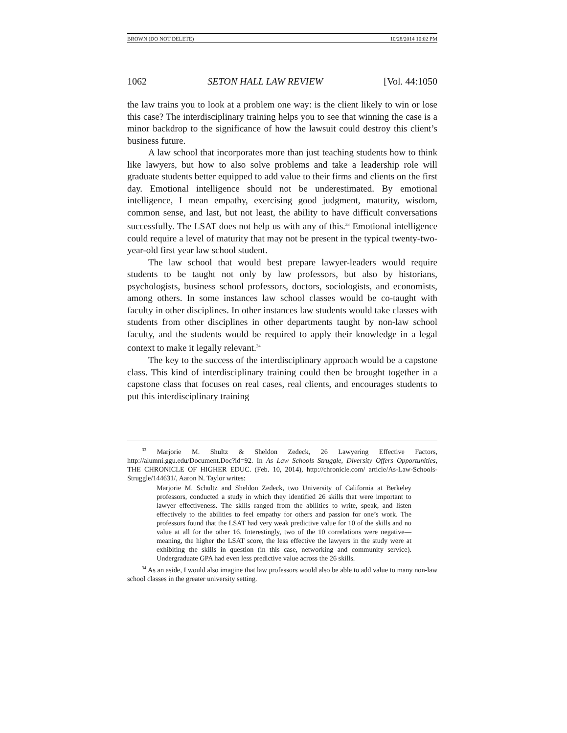BROWN (DO NOT DELETE) 10/28/2014 10:02 PM
1062 SETON HALL LAW REVIEW [Vol. 44:1050
the law trains you to look at a problem one way: is the client likely to win or lose this case? The interdisciplinary training helps you to see that winning the case is a minor backdrop to the significance of how the lawsuit could destroy this client’s business future.
A law school that incorporates more than just teaching students how to think like lawyers, but how to also solve problems and take a leadership role will graduate students better equipped to add value to their firms and clients on the first day. Emotional intelligence should not be underestimated. By emotional intelligence, I mean empathy, exercising good judgment, maturity, wisdom, common sense, and last, but not least, the ability to have difficult conversations successfully. The LSAT does not help us with any of this.<sup>33</sup> Emotional intelligence could require a level of maturity that may not be present in the typical twenty-two-year-old first year law school student.
The law school that would best prepare lawyer-leaders would require students to be taught not only by law professors, but also by historians, psychologists, business school professors, doctors, sociologists, and economists, among others. In some instances law school classes would be co-taught with faculty in other disciplines. In other instances law students would take classes with students from other disciplines in other departments taught by non-law school faculty, and the students would be required to apply their knowledge in a legal context to make it legally relevant.<sup>34</sup>
The key to the success of the interdisciplinary approach would be a capstone class. This kind of interdisciplinary training could then be brought together in a capstone class that focuses on real cases, real clients, and encourages students to put this interdisciplinary training
<sup>33</sup> Marjorie M. Shultz & Sheldon Zedeck, 26 Lawyering Effective Factors, http://alumni.ggu.edu/Document.Doc?id=92. In As Law Schools Struggle, Diversity Offers Opportunities, THE CHRONICLE OF HIGHER EDUC. (Feb. 10, 2014), http://chronicle.com/ article/As-Law-Schools-Struggle/144631/, Aaron N. Taylor writes:
Marjorie M. Schultz and Sheldon Zedeck, two University of California at Berkeley professors, conducted a study in which they identified 26 skills that were important to lawyer effectiveness. The skills ranged from the abilities to write, speak, and listen effectively to the abilities to feel empathy for others and passion for one’s work. The professors found that the LSAT had very weak predictive value for 10 of the skills and no value at all for the other 16. Interestingly, two of the 10 correlations were negative—meaning, the higher the LSAT score, the less effective the lawyers in the study were at exhibiting the skills in question (in this case, networking and community service). Undergraduate GPA had even less predictive value across the 26 skills.
<sup>34</sup> As an aside, I would also imagine that law professors would also be able to add value to many non-law school classes in the greater university setting.